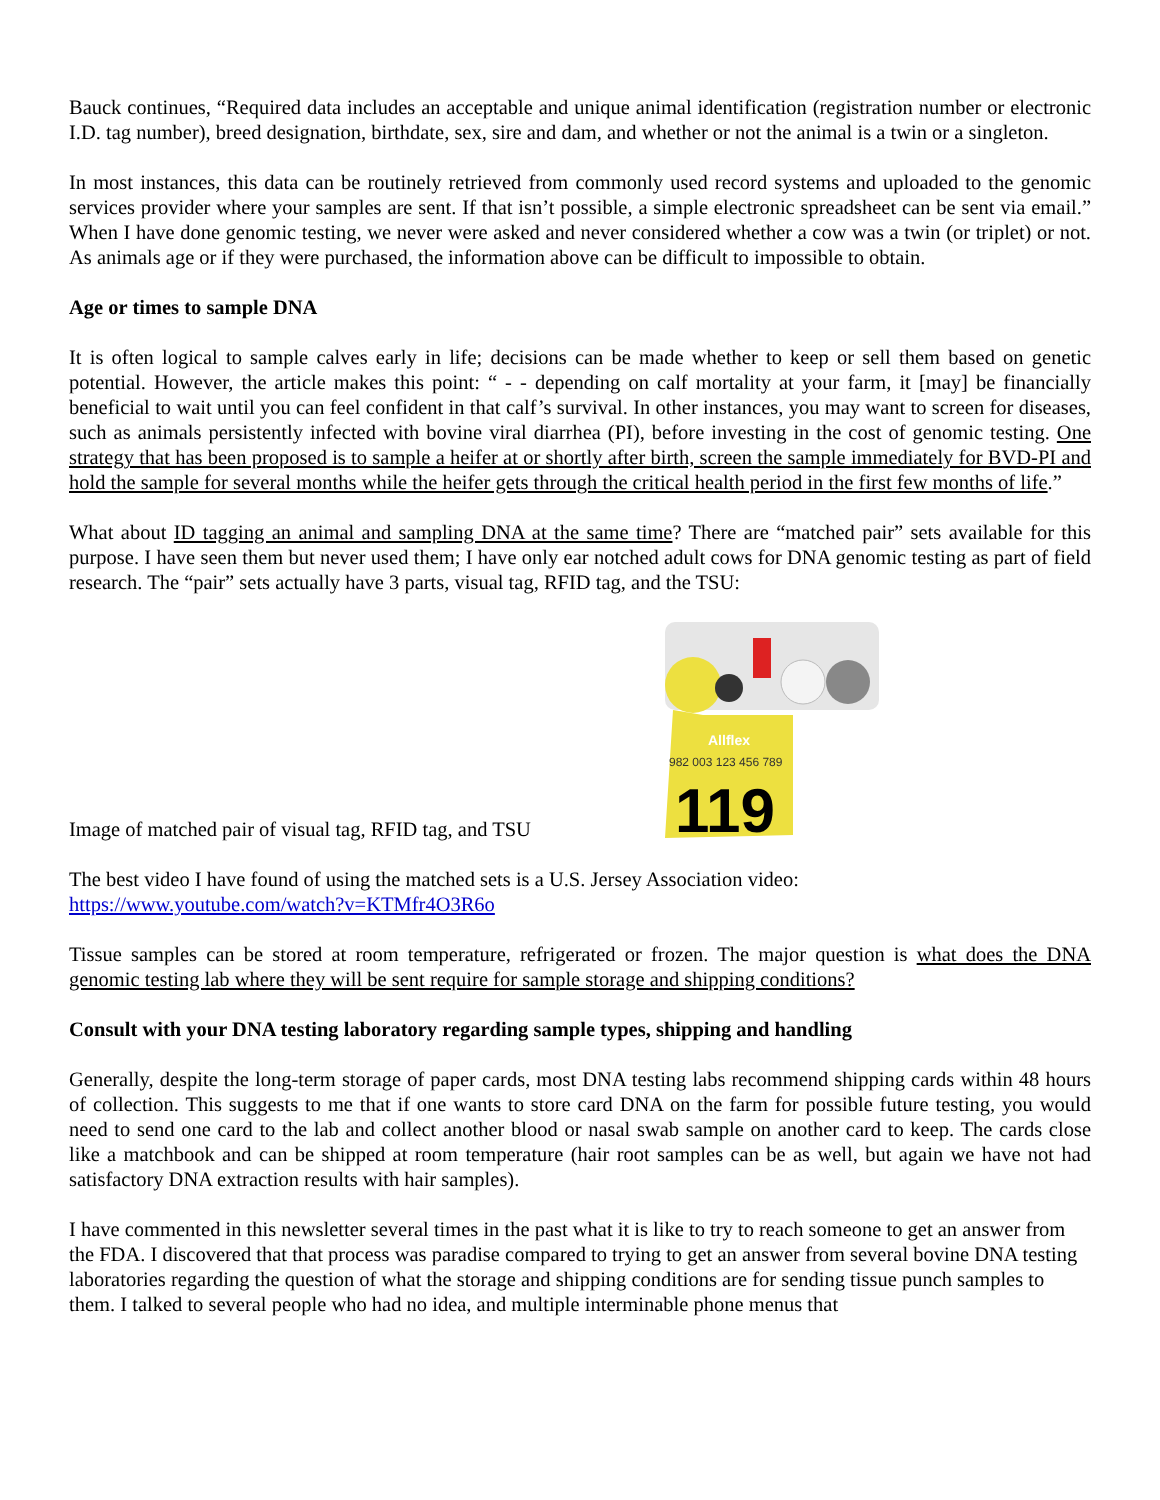Bauck continues, “Required data includes an acceptable and unique animal identification (registration number or electronic I.D. tag number), breed designation, birthdate, sex, sire and dam, and whether or not the animal is a twin or a singleton.
In most instances, this data can be routinely retrieved from commonly used record systems and uploaded to the genomic services provider where your samples are sent. If that isn’t possible, a simple electronic spreadsheet can be sent via email.” When I have done genomic testing, we never were asked and never considered whether a cow was a twin (or triplet) or not. As animals age or if they were purchased, the information above can be difficult to impossible to obtain.
Age or times to sample DNA
It is often logical to sample calves early in life; decisions can be made whether to keep or sell them based on genetic potential. However, the article makes this point: “ - - depending on calf mortality at your farm, it [may] be financially beneficial to wait until you can feel confident in that calf’s survival. In other instances, you may want to screen for diseases, such as animals persistently infected with bovine viral diarrhea (PI), before investing in the cost of genomic testing. One strategy that has been proposed is to sample a heifer at or shortly after birth, screen the sample immediately for BVD-PI and hold the sample for several months while the heifer gets through the critical health period in the first few months of life.”
What about ID tagging an animal and sampling DNA at the same time? There are “matched pair” sets available for this purpose. I have seen them but never used them; I have only ear notched adult cows for DNA genomic testing as part of field research. The “pair” sets actually have 3 parts, visual tag, RFID tag, and the TSU:
Image of matched pair of visual tag, RFID tag, and TSU
Allflex
982 003 123 456 789
119
The best video I have found of using the matched sets is a U.S. Jersey Association video:
https://www.youtube.com/watch?v=KTMfr4O3R6o
Tissue samples can be stored at room temperature, refrigerated or frozen. The major question is what does the DNA genomic testing lab where they will be sent require for sample storage and shipping conditions?
Consult with your DNA testing laboratory regarding sample types, shipping and handling
Generally, despite the long-term storage of paper cards, most DNA testing labs recommend shipping cards within 48 hours of collection. This suggests to me that if one wants to store card DNA on the farm for possible future testing, you would need to send one card to the lab and collect another blood or nasal swab sample on another card to keep. The cards close like a matchbook and can be shipped at room temperature (hair root samples can be as well, but again we have not had satisfactory DNA extraction results with hair samples).
I have commented in this newsletter several times in the past what it is like to try to reach someone to get an answer from the FDA. I discovered that that process was paradise compared to trying to get an answer from several bovine DNA testing laboratories regarding the question of what the storage and shipping conditions are for sending tissue punch samples to them. I talked to several people who had no idea, and multiple interminable phone menus that